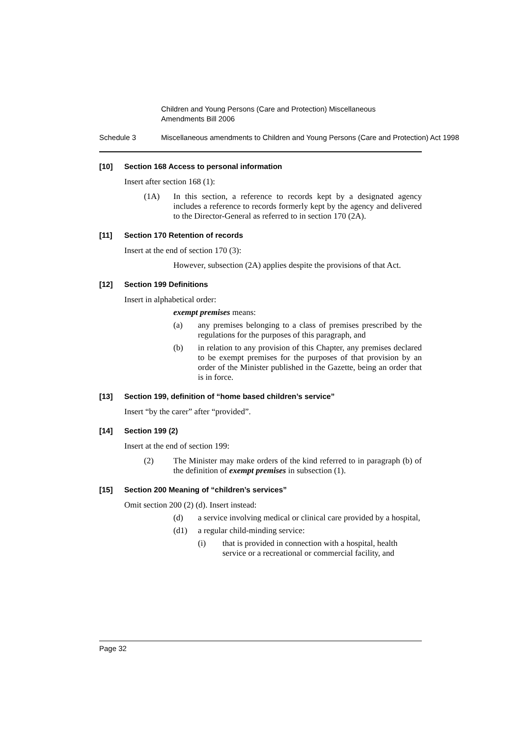Children and Young Persons (Care and Protection) Miscellaneous Amendments Bill 2006
Schedule 3 Miscellaneous amendments to Children and Young Persons (Care and Protection) Act 1998
[10] Section 168 Access to personal information
Insert after section 168 (1):
(1A) In this section, a reference to records kept by a designated agency includes a reference to records formerly kept by the agency and delivered to the Director-General as referred to in section 170 (2A).
[11] Section 170 Retention of records
Insert at the end of section 170 (3):
However, subsection (2A) applies despite the provisions of that Act.
[12] Section 199 Definitions
Insert in alphabetical order:
exempt premises means:
(a) any premises belonging to a class of premises prescribed by the regulations for the purposes of this paragraph, and
(b) in relation to any provision of this Chapter, any premises declared to be exempt premises for the purposes of that provision by an order of the Minister published in the Gazette, being an order that is in force.
[13] Section 199, definition of “home based children’s service”
Insert “by the carer” after “provided”.
[14] Section 199 (2)
Insert at the end of section 199:
(2) The Minister may make orders of the kind referred to in paragraph (b) of the definition of exempt premises in subsection (1).
[15] Section 200 Meaning of “children’s services”
Omit section 200 (2) (d). Insert instead:
(d) a service involving medical or clinical care provided by a hospital,
(d1) a regular child-minding service:
(i) that is provided in connection with a hospital, health service or a recreational or commercial facility, and
Page 32